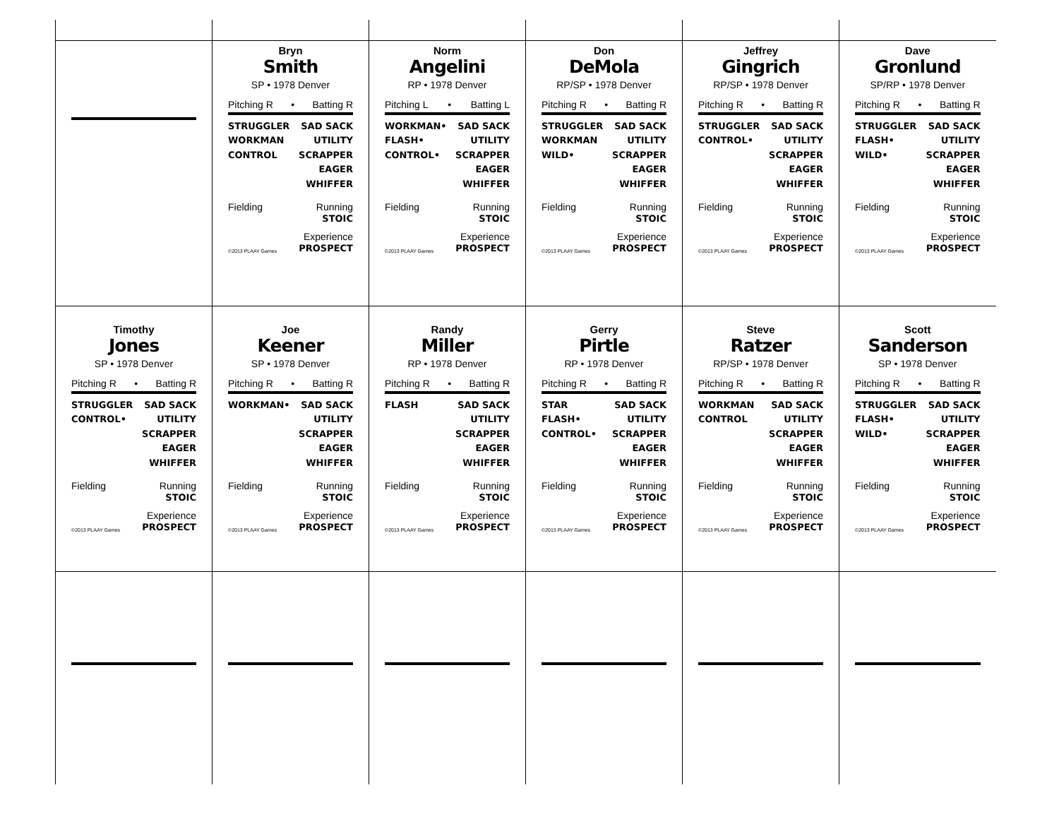| | Bryn Smith SP • 1978 Denver Pitching R • Batting R STRUGGLER WORKMAN CONTROL SAD SACK UTILITY SCRAPPER EAGER WHIFFER Fielding Running STOIC ©2013 PLAAY Games Experience PROSPECT | Norm Angelini RP • 1978 Denver Pitching L • Batting L WORKMAN• FLASH• CONTROL• SAD SACK UTILITY SCRAPPER EAGER WHIFFER Fielding Running STOIC ©2013 PLAAY Games Experience PROSPECT | Don DeMola RP/SP • 1978 Denver Pitching R • Batting R STRUGGLER WORKMAN WILD• SAD SACK UTILITY SCRAPPER EAGER WHIFFER Fielding Running STOIC ©2013 PLAAY Games Experience PROSPECT | Jeffrey Gingrich RP/SP • 1978 Denver Pitching R • Batting R STRUGGLER CONTROL• SAD SACK UTILITY SCRAPPER EAGER WHIFFER Fielding Running STOIC ©2013 PLAAY Games Experience PROSPECT | Dave Gronlund SP/RP • 1978 Denver Pitching R • Batting R STRUGGLER FLASH• WILD• SAD SACK UTILITY SCRAPPER EAGER WHIFFER Fielding Running STOIC ©2013 PLAAY Games Experience PROSPECT |
| Timothy Jones SP • 1978 Denver Pitching R • Batting R STRUGGLER CONTROL• SAD SACK UTILITY SCRAPPER EAGER WHIFFER Fielding Running STOIC ©2013 PLAAY Games Experience PROSPECT | Joe Keener SP • 1978 Denver Pitching R • Batting R WORKMAN• SAD SACK UTILITY SCRAPPER EAGER WHIFFER Fielding Running STOIC ©2013 PLAAY Games Experience PROSPECT | Randy Miller RP • 1978 Denver Pitching R • Batting R FLASH SAD SACK UTILITY SCRAPPER EAGER WHIFFER Fielding Running STOIC ©2013 PLAAY Games Experience PROSPECT | Gerry Pirtle RP • 1978 Denver Pitching R • Batting R STAR FLASH• CONTROL• SAD SACK UTILITY SCRAPPER EAGER WHIFFER Fielding Running STOIC ©2013 PLAAY Games Experience PROSPECT | Steve Ratzer RP/SP • 1978 Denver Pitching R • Batting R WORKMAN CONTROL SAD SACK UTILITY SCRAPPER EAGER WHIFFER Fielding Running STOIC ©2013 PLAAY Games Experience PROSPECT | Scott Sanderson SP • 1978 Denver Pitching R • Batting R STRUGGLER FLASH• WILD• SAD SACK UTILITY SCRAPPER EAGER WHIFFER Fielding Running STOIC ©2013 PLAAY Games Experience PROSPECT |